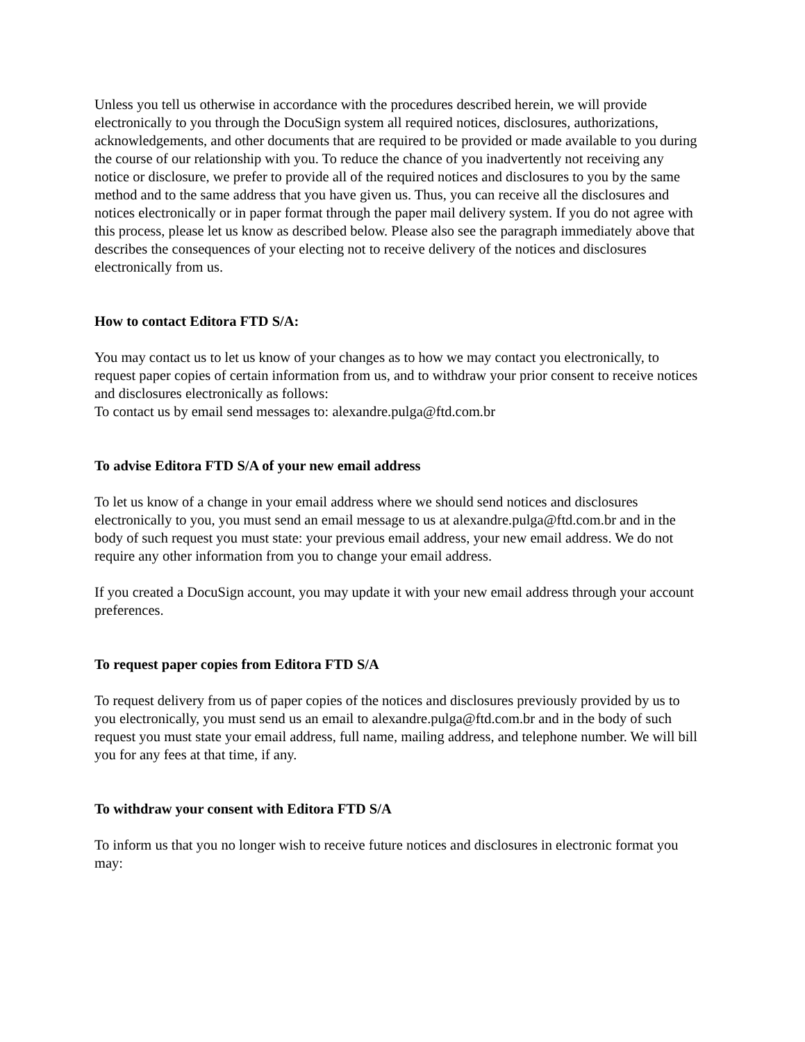Unless you tell us otherwise in accordance with the procedures described herein, we will provide electronically to you through the DocuSign system all required notices, disclosures, authorizations, acknowledgements, and other documents that are required to be provided or made available to you during the course of our relationship with you. To reduce the chance of you inadvertently not receiving any notice or disclosure, we prefer to provide all of the required notices and disclosures to you by the same method and to the same address that you have given us. Thus, you can receive all the disclosures and notices electronically or in paper format through the paper mail delivery system. If you do not agree with this process, please let us know as described below. Please also see the paragraph immediately above that describes the consequences of your electing not to receive delivery of the notices and disclosures electronically from us.
How to contact Editora FTD S/A:
You may contact us to let us know of your changes as to how we may contact you electronically, to request paper copies of certain information from us, and to withdraw your prior consent to receive notices and disclosures electronically as follows:
To contact us by email send messages to: alexandre.pulga@ftd.com.br
To advise Editora FTD S/A of your new email address
To let us know of a change in your email address where we should send notices and disclosures electronically to you, you must send an email message to us at alexandre.pulga@ftd.com.br and in the body of such request you must state: your previous email address, your new email address. We do not require any other information from you to change your email address.
If you created a DocuSign account, you may update it with your new email address through your account preferences.
To request paper copies from Editora FTD S/A
To request delivery from us of paper copies of the notices and disclosures previously provided by us to you electronically, you must send us an email to alexandre.pulga@ftd.com.br and in the body of such request you must state your email address, full name, mailing address, and telephone number. We will bill you for any fees at that time, if any.
To withdraw your consent with Editora FTD S/A
To inform us that you no longer wish to receive future notices and disclosures in electronic format you may: